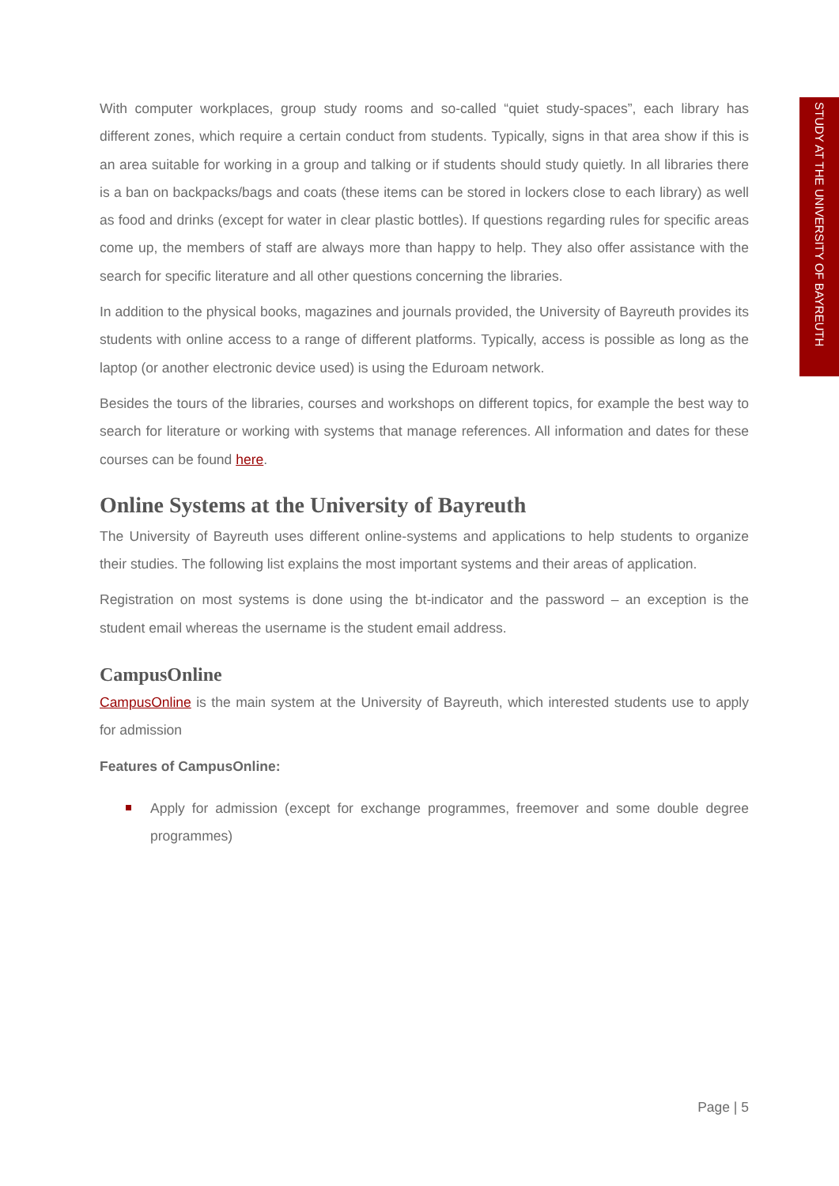STUDY AT THE UNIVERSITY OF BAYREUTH
With computer workplaces, group study rooms and so-called “quiet study-spaces”, each library has different zones, which require a certain conduct from students. Typically, signs in that area show if this is an area suitable for working in a group and talking or if students should study quietly. In all libraries there is a ban on backpacks/bags and coats (these items can be stored in lockers close to each library) as well as food and drinks (except for water in clear plastic bottles). If questions regarding rules for specific areas come up, the members of staff are always more than happy to help. They also offer assistance with the search for specific literature and all other questions concerning the libraries.
In addition to the physical books, magazines and journals provided, the University of Bayreuth provides its students with online access to a range of different platforms. Typically, access is possible as long as the laptop (or another electronic device used) is using the Eduroam network.
Besides the tours of the libraries, courses and workshops on different topics, for example the best way to search for literature or working with systems that manage references. All information and dates for these courses can be found here.
Online Systems at the University of Bayreuth
The University of Bayreuth uses different online-systems and applications to help students to organize their studies. The following list explains the most important systems and their areas of application.
Registration on most systems is done using the bt-indicator and the password – an exception is the student email whereas the username is the student email address.
CampusOnline
CampusOnline is the main system at the University of Bayreuth, which interested students use to apply for admission
Features of CampusOnline:
Apply for admission (except for exchange programmes, freemover and some double degree programmes)
Page | 5